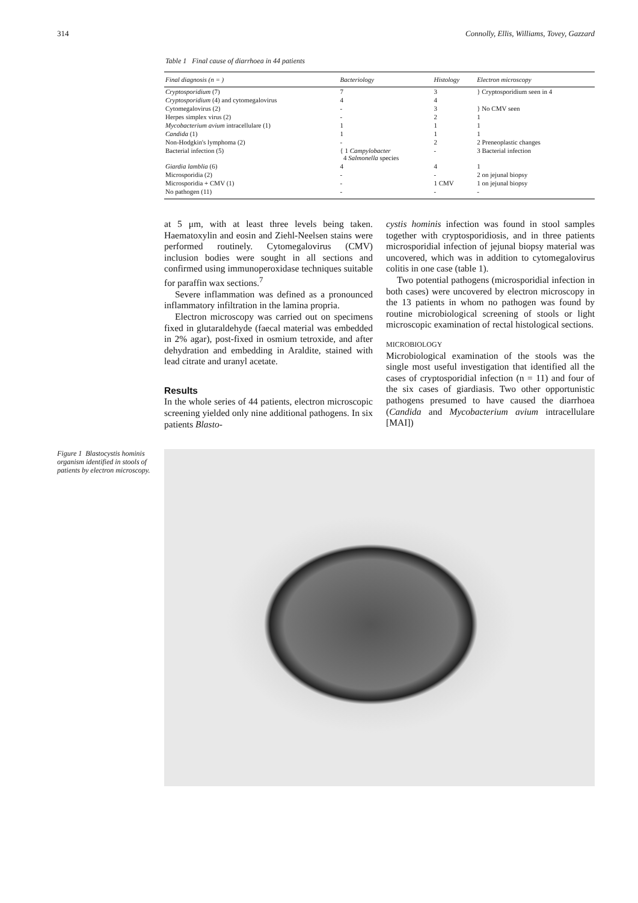314 Connolly, Ellis, Williams, Tovey, Gazzard
Table 1 Final cause of diarrhoea in 44 patients
| Final diagnosis (n = ) | Bacteriology | Histology | Electron microscopy |
| --- | --- | --- | --- |
| Cryptosporidium (7) | 7 | 3 | } Cryptosporidium seen in 4 |
| Cryptosporidium (4) and cytomegalovirus | 4 | 4 | |
| Cytomegalovirus (2) | - | 3 | } No CMV seen |
| Herpes simplex virus (2) | - | 2 | 1 |
| Mycobacterium avium intracellulare (1) | 1 | 1 | 1 |
| Candida (1) | 1 | 1 | 1 |
| Non-Hodgkin's lymphoma (2) | - | 2 | 2 Preneoplastic changes |
| Bacterial infection (5) | { 1 Campylobacter 4 Salmonella species | - | 3 Bacterial infection |
| Giardia lamblia (6) | 4 | 4 | 1 |
| Microsporidia (2) | - | - | 2 on jejunal biopsy |
| Microsporidia + CMV (1) | - | 1 CMV | 1 on jejunal biopsy |
| No pathogen (11) | - | - | - |
at 5 μm, with at least three levels being taken. Haematoxylin and eosin and Ziehl-Neelsen stains were performed routinely. Cytomegalovirus (CMV) inclusion bodies were sought in all sections and confirmed using immunoperoxidase techniques suitable for paraffin wax sections.<sup>7</sup>
Severe inflammation was defined as a pronounced inflammatory infiltration in the lamina propria.
Electron microscopy was carried out on specimens fixed in glutaraldehyde (faecal material was embedded in 2% agar), post-fixed in osmium tetroxide, and after dehydration and embedding in Araldite, stained with lead citrate and uranyl acetate.
Results
In the whole series of 44 patients, electron microscopic screening yielded only nine additional pathogens. In six patients Blasto-
cystis hominis infection was found in stool samples together with cryptosporidiosis, and in three patients microsporidial infection of jejunal biopsy material was uncovered, which was in addition to cytomegalovirus colitis in one case (table 1).
Two potential pathogens (microsporidial infection in both cases) were uncovered by electron microscopy in the 13 patients in whom no pathogen was found by routine microbiological screening of stools or light microscopic examination of rectal histological sections.
MICROBIOLOGY
Microbiological examination of the stools was the single most useful investigation that identified all the cases of cryptosporidial infection (n = 11) and four of the six cases of giardiasis. Two other opportunistic pathogens presumed to have caused the diarrhoea (Candida and Mycobacterium avium intracellulare [MAI])
Figure 1 Blastocystis hominis organism identified in stools of patients by electron microscopy.